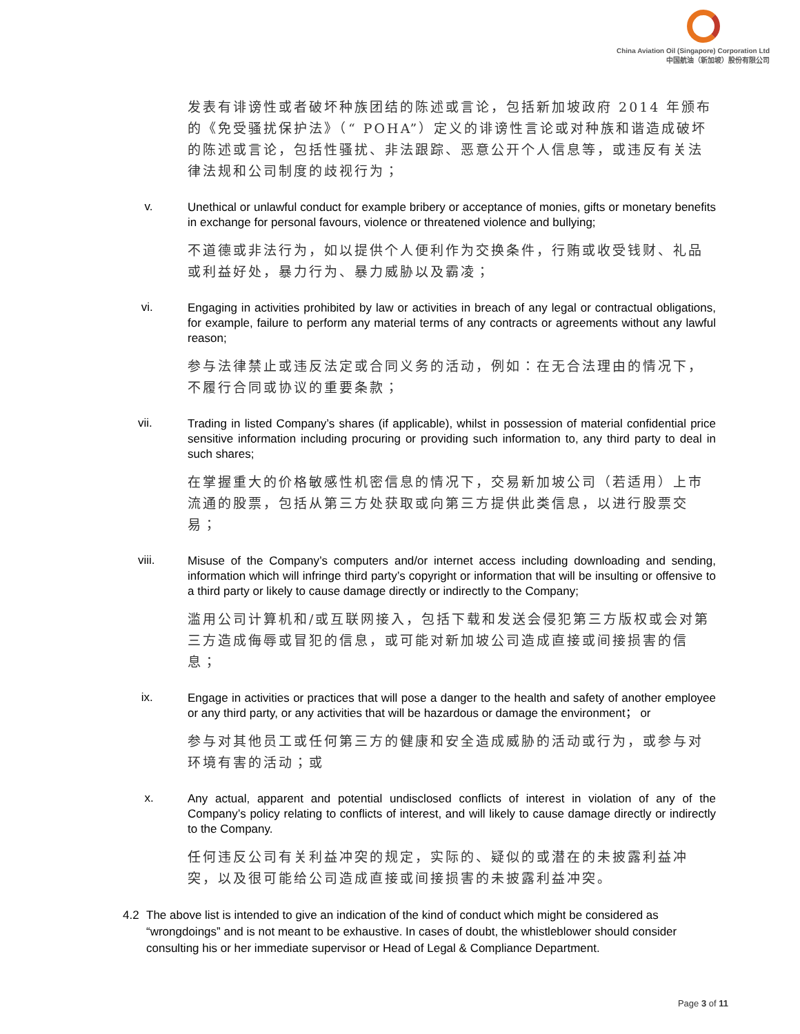China Aviation Oil (Singapore) Corporation Ltd
中国航油（新加坡）股份有限公司
发表有诽谤性或者破坏种族团结的陈述或言论，包括新加坡政府 2014 年颁布的《免受骚扰保护法》（“ POHA”）定义的诽谤性言论或对种族和谐造成破坏的陈述或言论，包括性骚扰、非法跟踪、恶意公开个人信息等，或违反有关法律法规和公司制度的歧视行为；
v.
Unethical or unlawful conduct for example bribery or acceptance of monies, gifts or monetary benefits in exchange for personal favours, violence or threatened violence and bullying;
不道德或非法行为，如以提供个人便利作为交换条件，行贿或收受钱财、礼品或利益好处，暴力行为、暴力威胁以及霸凌；
vi.
Engaging in activities prohibited by law or activities in breach of any legal or contractual obligations, for example, failure to perform any material terms of any contracts or agreements without any lawful reason;
参与法律禁止或违反法定或合同义务的活动，例如：在无合法理由的情况下，不履行合同或协议的重要条款；
vii.
Trading in listed Company’s shares (if applicable), whilst in possession of material confidential price sensitive information including procuring or providing such information to, any third party to deal in such shares;
在掌握重大的价格敏感性机密信息的情况下，交易新加坡公司（若适用）上市流通的股票，包括从第三方处获取或向第三方提供此类信息，以进行股票交易；
viii.
Misuse of the Company’s computers and/or internet access including downloading and sending, information which will infringe third party’s copyright or information that will be insulting or offensive to a third party or likely to cause damage directly or indirectly to the Company;
滥用公司计算机和/或互联网接入，包括下载和发送会侵犯第三方版权或会对第三方造成侮辱或冒犯的信息，或可能对新加坡公司造成直接或间接损害的信息；
ix.
Engage in activities or practices that will pose a danger to the health and safety of another employee or any third party, or any activities that will be hazardous or damage the environment； or
参与对其他员工或任何第三方的健康和安全造成威胁的活动或行为，或参与对环境有害的活动；或
x.
Any actual, apparent and potential undisclosed conflicts of interest in violation of any of the Company’s policy relating to conflicts of interest, and will likely to cause damage directly or indirectly to the Company.
任何违反公司有关利益冲突的规定，实际的、疑似的或潜在的未披露利益冲突，以及很可能给公司造成直接或间接损害的未披露利益冲突。
4.2 The above list is intended to give an indication of the kind of conduct which might be considered as “wrongdoings” and is not meant to be exhaustive. In cases of doubt, the whistleblower should consider consulting his or her immediate supervisor or Head of Legal & Compliance Department.
Page 3 of 11